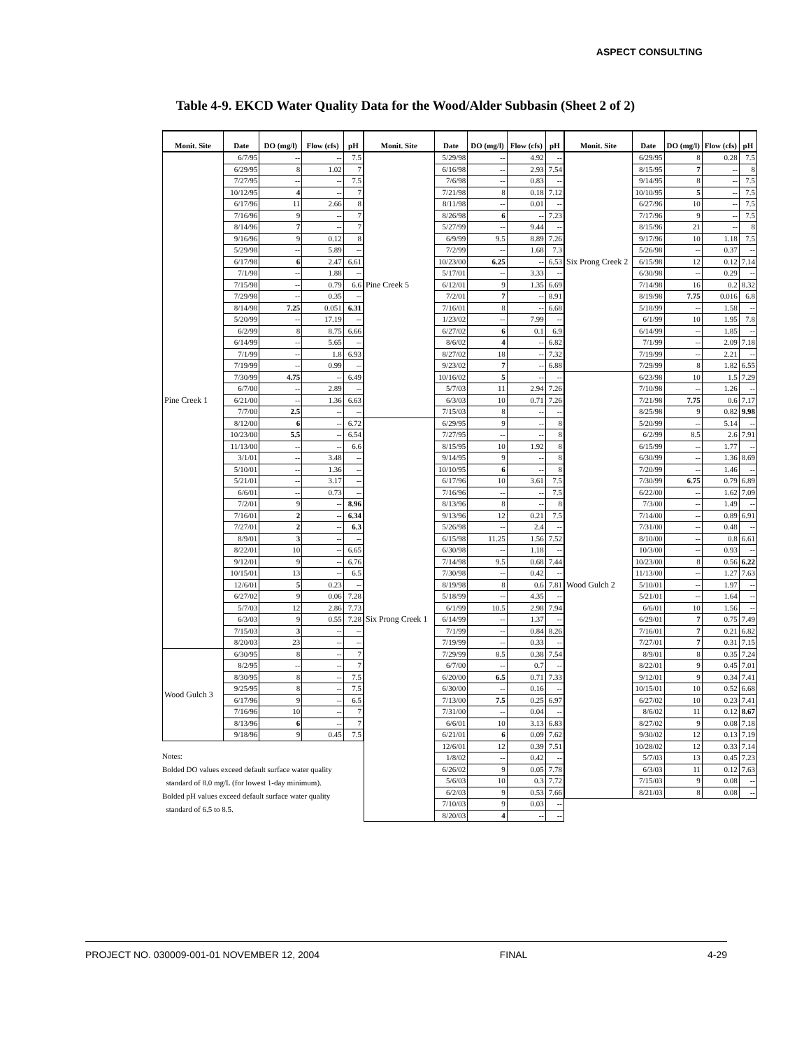ASPECT CONSULTING
Table 4-9. EKCD Water Quality Data for the Wood/Alder Subbasin (Sheet 2 of 2)
| Monit. Site | Date | DO (mg/l) | Flow (cfs) | pH |
| --- | --- | --- | --- | --- |
| Pine Creek 1 | 6/7/95 | -- | -- | 7.5 |
| | 6/29/95 | 8 | 1.02 | 7 |
| | 7/27/95 | -- | -- | 7.5 |
| | 10/12/95 | 4 | -- | 7 |
| | 6/17/96 | 11 | 2.66 | 8 |
| | 7/16/96 | 9 | -- | 7 |
| | 8/14/96 | 7 | -- | 7 |
| | 9/16/96 | 9 | 0.12 | 8 |
| | 5/29/98 | -- | 5.89 | -- |
| | 6/17/98 | 6 | 2.47 | 6.61 |
| | 7/1/98 | -- | 1.88 | -- |
| | 7/15/98 | -- | 0.79 | 6.6 |
| | 7/29/98 | -- | 0.35 | -- |
| | 8/14/98 | 7.25 | 0.051 | 6.31 |
| | 5/20/99 | -- | 17.19 | -- |
| | 6/2/99 | 8 | 8.75 | 6.66 |
| | 6/14/99 | -- | 5.65 | -- |
| | 7/1/99 | -- | 1.8 | 6.93 |
| | 7/19/99 | -- | 0.99 | -- |
| | 7/30/99 | 4.75 | -- | 6.49 |
| | 6/7/00 | -- | 2.89 | -- |
| | 6/21/00 | -- | 1.36 | 6.63 |
| | 7/7/00 | 2.5 | -- | -- |
| | 8/12/00 | 6 | -- | 6.72 |
| | 10/23/00 | 5.5 | -- | 6.54 |
| | 11/13/00 | -- | -- | 6.6 |
| | 3/1/01 | -- | 3.48 | -- |
| | 5/10/01 | -- | 1.36 | -- |
| | 5/21/01 | -- | 3.17 | -- |
| | 6/6/01 | -- | 0.73 | -- |
| | 7/2/01 | 9 | -- | 8.96 |
| | 7/16/01 | 2 | -- | 6.34 |
| | 7/27/01 | 2 | -- | 6.3 |
| | 8/9/01 | 3 | -- | -- |
| | 8/22/01 | 10 | -- | 6.65 |
| | 9/12/01 | 9 | -- | 6.76 |
| | 10/15/01 | 13 | -- | 6.5 |
| | 12/6/01 | 5 | 0.23 | -- |
| | 6/27/02 | 9 | 0.06 | 7.28 |
| | 5/7/03 | 12 | 2.86 | 7.73 |
| | 6/3/03 | 9 | 0.55 | 7.28 |
| | 7/15/03 | 3 | -- | -- |
| | 8/20/03 | 23 | -- | -- |
| Wood Gulch 3 | 6/30/95 | 8 | -- | 7 |
| | 8/2/95 | -- | -- | 7 |
| | 8/30/95 | 8 | -- | 7.5 |
| | 9/25/95 | 8 | -- | 7.5 |
| | 6/17/96 | 9 | -- | 6.5 |
| | 7/16/96 | 10 | -- | 7 |
| | 8/13/96 | 6 | -- | 7 |
| | 9/18/96 | 9 | 0.45 | 7.5 |
Notes:
Bolded DO values exceed default surface water quality
standard of 8.0 mg/L (for lowest 1-day minimum).
Bolded pH values exceed default surface water quality
standard of 6.5 to 8.5.
| Monit. Site | Date | DO (mg/l) | Flow (cfs) | pH |
| --- | --- | --- | --- | --- |
| Pine Creek 5 | 5/29/98 | -- | 4.92 | -- |
| | 6/16/98 | -- | 2.93 | 7.54 |
| | 7/6/98 | -- | 0.83 | -- |
| | 7/21/98 | 8 | 0.18 | 7.12 |
| | 8/11/98 | -- | 0.01 | -- |
| | 8/26/98 | 6 | -- | 7.23 |
| | 5/27/99 | -- | 9.44 | -- |
| | 6/9/99 | 9.5 | 8.89 | 7.26 |
| | 7/2/99 | -- | 1.68 | 7.3 |
| | 10/23/00 | 6.25 | -- | 6.53 |
| | 5/17/01 | -- | 3.33 | -- |
| | 6/12/01 | 9 | 1.35 | 6.69 |
| | 7/2/01 | 7 | -- | 8.91 |
| | 7/16/01 | 8 | -- | 6.68 |
| | 1/23/02 | -- | 7.99 | -- |
| | 6/27/02 | 6 | 0.1 | 6.9 |
| | 8/6/02 | 4 | -- | 6.82 |
| | 8/27/02 | 18 | -- | 7.32 |
| | 9/23/02 | 7 | -- | 6.88 |
| | 10/16/02 | 5 | -- | -- |
| | 5/7/03 | 11 | 2.94 | 7.26 |
| | 6/3/03 | 10 | 0.71 | 7.26 |
| | 7/15/03 | 8 | -- | -- |
| Six Prong Creek 1 | 6/29/95 | 9 | -- | 8 |
| | 7/27/95 | -- | -- | 8 |
| | 8/15/95 | 10 | 1.92 | 8 |
| | 9/14/95 | 9 | -- | 8 |
| | 10/10/95 | 6 | -- | 8 |
| | 6/17/96 | 10 | 3.61 | 7.5 |
| | 7/16/96 | -- | -- | 7.5 |
| | 8/13/96 | 8 | -- | 8 |
| | 9/13/96 | 12 | 0.21 | 7.5 |
| | 5/26/98 | -- | 2.4 | -- |
| | 6/15/98 | 11.25 | 1.56 | 7.52 |
| | 6/30/98 | -- | 1.18 | -- |
| | 7/14/98 | 9.5 | 0.68 | 7.44 |
| | 7/30/98 | -- | 0.42 | -- |
| | 8/19/98 | 8 | 0.6 | 7.81 |
| | 5/18/99 | -- | 4.35 | -- |
| | 6/1/99 | 10.5 | 2.98 | 7.94 |
| | 6/14/99 | -- | 1.37 | -- |
| | 7/1/99 | -- | 0.84 | 8.26 |
| | 7/19/99 | -- | 0.33 | -- |
| | 7/29/99 | 8.5 | 0.38 | 7.54 |
| | 6/7/00 | -- | 0.7 | -- |
| | 6/20/00 | 6.5 | 0.71 | 7.33 |
| | 6/30/00 | -- | 0.16 | -- |
| | 7/13/00 | 7.5 | 0.25 | 6.97 |
| | 7/31/00 | -- | 0.04 | -- |
| | 6/6/01 | 10 | 3.13 | 6.83 |
| | 6/21/01 | 6 | 0.09 | 7.62 |
| | 12/6/01 | 12 | 0.39 | 7.51 |
| | 1/8/02 | -- | 0.42 | -- |
| | 6/26/02 | 9 | 0.05 | 7.78 |
| | 5/6/03 | 10 | 0.3 | 7.72 |
| | 6/2/03 | 9 | 0.53 | 7.66 |
| | 7/10/03 | 9 | 0.03 | -- |
| | 8/20/03 | 4 | -- | -- |
| Monit. Site | Date | DO (mg/l) | Flow (cfs) | pH |
| --- | --- | --- | --- | --- |
| Six Prong Creek 2 | 6/29/95 | 8 | 0.28 | 7.5 |
| | 8/15/95 | 7 | -- | 8 |
| | 9/14/95 | 8 | -- | 7.5 |
| | 10/10/95 | 5 | -- | 7.5 |
| | 6/27/96 | 10 | -- | 7.5 |
| | 7/17/96 | 9 | -- | 7.5 |
| | 8/15/96 | 21 | -- | 8 |
| | 9/17/96 | 10 | 1.18 | 7.5 |
| | 5/26/98 | -- | 0.37 | -- |
| | 6/15/98 | 12 | 0.12 | 7.14 |
| | 6/30/98 | -- | 0.29 | -- |
| | 7/14/98 | 16 | 0.2 | 8.32 |
| | 8/19/98 | 7.75 | 0.016 | 6.8 |
| | 5/18/99 | -- | 1.58 | -- |
| | 6/1/99 | 10 | 1.95 | 7.8 |
| | 6/14/99 | -- | 1.85 | -- |
| | 7/1/99 | -- | 2.09 | 7.18 |
| | 7/19/99 | -- | 2.21 | -- |
| | 7/29/99 | 8 | 1.82 | 6.55 |
| Wood Gulch 2 | 6/23/98 | 10 | 1.5 | 7.29 |
| | 7/10/98 | -- | 1.26 | -- |
| | 7/21/98 | 7.75 | 0.6 | 7.17 |
| | 8/25/98 | 9 | 0.82 | 9.98 |
| | 5/20/99 | -- | 5.14 | -- |
| | 6/2/99 | 8.5 | 2.6 | 7.91 |
| | 6/15/99 | -- | 1.77 | -- |
| | 6/30/99 | -- | 1.36 | 8.69 |
| | 7/20/99 | -- | 1.46 | -- |
| | 7/30/99 | 6.75 | 0.79 | 6.89 |
| | 6/22/00 | -- | 1.62 | 7.09 |
| | 7/3/00 | -- | 1.49 | -- |
| | 7/14/00 | -- | 0.89 | 6.91 |
| | 7/31/00 | -- | 0.48 | -- |
| | 8/10/00 | -- | 0.8 | 6.61 |
| | 10/3/00 | -- | 0.93 | -- |
| | 10/23/00 | 8 | 0.56 | 6.22 |
| | 11/13/00 | -- | 1.27 | 7.63 |
| | 5/10/01 | -- | 1.97 | -- |
| | 5/21/01 | -- | 1.64 | -- |
| | 6/6/01 | 10 | 1.56 | -- |
| | 6/29/01 | 7 | 0.75 | 7.49 |
| | 7/16/01 | 7 | 0.21 | 6.82 |
| | 7/27/01 | 7 | 0.31 | 7.15 |
| | 8/9/01 | 8 | 0.35 | 7.24 |
| | 8/22/01 | 9 | 0.45 | 7.01 |
| | 9/12/01 | 9 | 0.34 | 7.41 |
| | 10/15/01 | 10 | 0.52 | 6.68 |
| | 6/27/02 | 10 | 0.23 | 7.41 |
| | 8/6/02 | 11 | 0.12 | 8.67 |
| | 8/27/02 | 9 | 0.08 | 7.18 |
| | 9/30/02 | 12 | 0.13 | 7.19 |
| | 10/28/02 | 12 | 0.33 | 7.14 |
| | 5/7/03 | 13 | 0.45 | 7.23 |
| | 6/3/03 | 11 | 0.12 | 7.63 |
| | 7/15/03 | 9 | 0.08 | -- |
| | 8/21/03 | 8 | 0.08 | -- |
PROJECT NO. 030009-001-01 NOVEMBER 12, 2004 FINAL 4-29